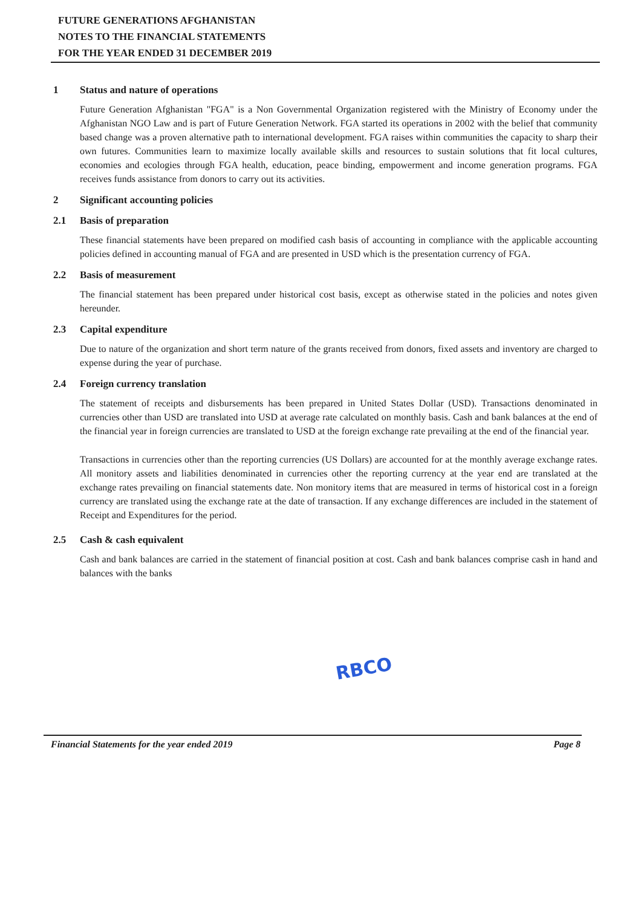FUTURE GENERATIONS AFGHANISTAN
NOTES TO THE FINANCIAL STATEMENTS
FOR THE YEAR ENDED 31 DECEMBER 2019
1 Status and nature of operations
Future Generation Afghanistan "FGA" is a Non Governmental Organization registered with the Ministry of Economy under the Afghanistan NGO Law and is part of Future Generation Network. FGA started its operations in 2002 with the belief that community based change was a proven alternative path to international development. FGA raises within communities the capacity to sharp their own futures. Communities learn to maximize locally available skills and resources to sustain solutions that fit local cultures, economies and ecologies through FGA health, education, peace binding, empowerment and income generation programs. FGA receives funds assistance from donors to carry out its activities.
2 Significant accounting policies
2.1 Basis of preparation
These financial statements have been prepared on modified cash basis of accounting in compliance with the applicable accounting policies defined in accounting manual of FGA and are presented in USD which is the presentation currency of FGA.
2.2 Basis of measurement
The financial statement has been prepared under historical cost basis, except as otherwise stated in the policies and notes given hereunder.
2.3 Capital expenditure
Due to nature of the organization and short term nature of the grants received from donors, fixed assets and inventory are charged to expense during the year of purchase.
2.4 Foreign currency translation
The statement of receipts and disbursements has been prepared in United States Dollar (USD). Transactions denominated in currencies other than USD are translated into USD at average rate calculated on monthly basis. Cash and bank balances at the end of the financial year in foreign currencies are translated to USD at the foreign exchange rate prevailing at the end of the financial year.
Transactions in currencies other than the reporting currencies (US Dollars) are accounted for at the monthly average exchange rates. All monitory assets and liabilities denominated in currencies other the reporting currency at the year end are translated at the exchange rates prevailing on financial statements date. Non monitory items that are measured in terms of historical cost in a foreign currency are translated using the exchange rate at the date of transaction. If any exchange differences are included in the statement of Receipt and Expenditures for the period.
2.5 Cash & cash equivalent
Cash and bank balances are carried in the statement of financial position at cost. Cash and bank balances comprise cash in hand and balances with the banks
RBCO
Financial Statements for the year ended 2019 Page 8